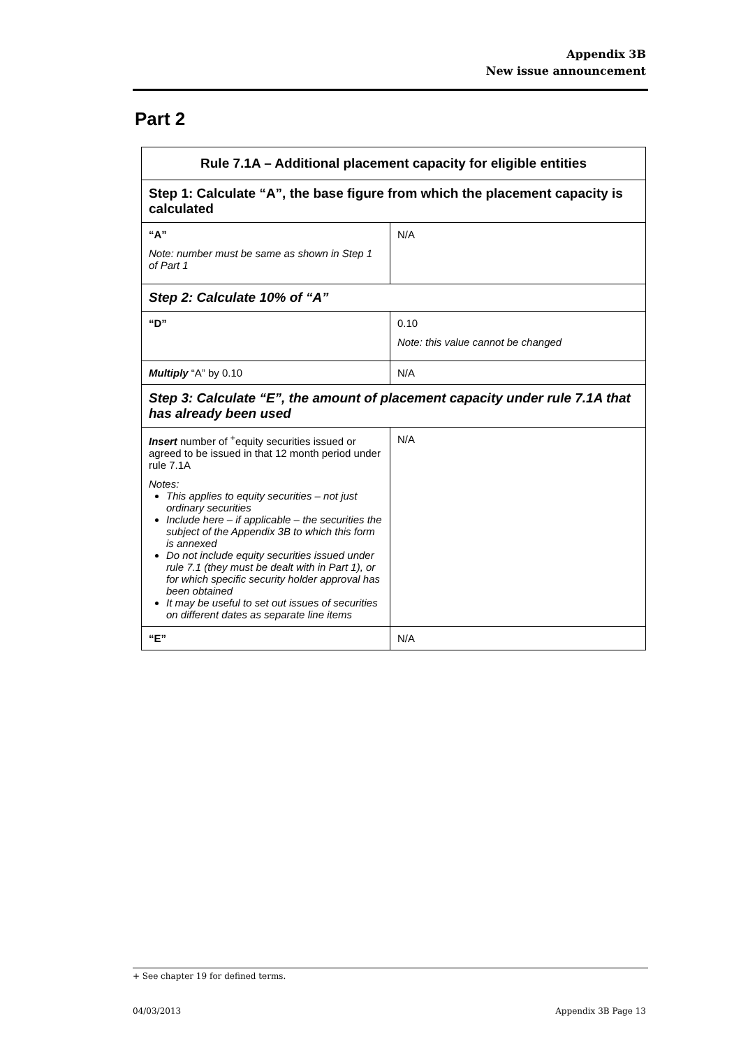Appendix 3B
New issue announcement
Part 2
| Rule 7.1A – Additional placement capacity for eligible entities | |
| --- | --- |
| Step 1: Calculate “A”, the base figure from which the placement capacity is calculated | |
| “A” Note: number must be same as shown in Step 1 of Part 1 | N/A |
| Step 2: Calculate 10% of “A” | |
| “D” | 0.10 Note: this value cannot be changed |
| Multiply “A” by 0.10 | N/A |
| Step 3: Calculate “E”, the amount of placement capacity under rule 7.1A that has already been used | |
| Insert number of <sup>+</sup>equity securities issued or agreed to be issued in that 12 month period under rule 7.1A Notes: This applies to equity securities – not just ordinary securities Include here – if applicable – the securities the subject of the Appendix 3B to which this form is annexed Do not include equity securities issued under rule 7.1 (they must be dealt with in Part 1), or for which specific security holder approval has been obtained It may be useful to set out issues of securities on different dates as separate line items | N/A |
| “E” | N/A |
+ See chapter 19 for defined terms.
04/03/2013 Appendix 3B Page 13